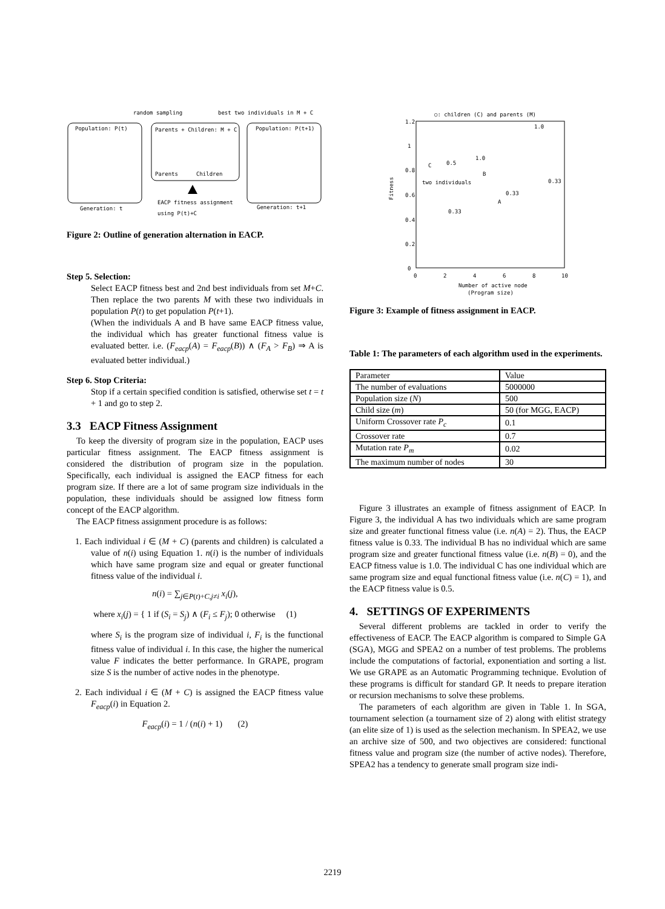random sampling
best two individuals in M + C
Population: P(t)
Parents + Children: M + C
Population: P(t+1)
Parents
Children
Generation: t
Generation: t+1
EACP fitness assignment
using P(t)+C
Figure 2: Outline of generation alternation in EACP.
Step 5. Selection:
Select EACP fitness best and 2nd best individuals from set M+C. Then replace the two parents M with these two individuals in population P(t) to get population P(t+1).
(When the individuals A and B have same EACP fitness value, the individual which has greater functional fitness value is evaluated better. i.e. (F<sub>eacp</sub>(A) = F<sub>eacp</sub>(B)) ∧ (F<sub>A</sub> > F<sub>B</sub>) ⇒ A is evaluated better individual.)
Step 6. Stop Criteria:
Stop if a certain specified condition is satisfied, otherwise set t = t + 1 and go to step 2.
3.3 EACP Fitness Assignment
To keep the diversity of program size in the population, EACP uses particular fitness assignment. The EACP fitness assignment is considered the distribution of program size in the population. Specifically, each individual is assigned the EACP fitness for each program size. If there are a lot of same program size individuals in the population, these individuals should be assigned low fitness form concept of the EACP algorithm.
The EACP fitness assignment procedure is as follows:
1. Each individual i ∈ (M + C) (parents and children) is calculated a value of n(i) using Equation 1. n(i) is the number of individuals which have same program size and equal or greater functional fitness value of the individual i.
n(i) = ∑<sub>j∈P(t)+C,j≠i</sub> x<sub>i</sub>(j),
where x<sub>i</sub>(j) = { 1 if (S<sub>i</sub> = S<sub>j</sub>) ∧ (F<sub>i</sub> ≤ F<sub>j</sub>); 0 otherwise (1)
where S<sub>i</sub> is the program size of individual i, F<sub>i</sub> is the functional fitness value of individual i. In this case, the higher the numerical value F indicates the better performance. In GRAPE, program size S is the number of active nodes in the phenotype.
2. Each individual i ∈ (M + C) is assigned the EACP fitness value F<sub>eacp</sub>(i) in Equation 2.
F<sub>eacp</sub>(i) = 1 / (n(i) + 1) (2)
○: children (C) and parents (M)
1.2
1
0.8
0.6
0.4
0.2
0
0
2
4
6
8
10
Number of active node
(Program size)
C
0.5
1.0
B
1.0
0.33
two individuals
0.33
A
0.33
Fitness
Figure 3: Example of fitness assignment in EACP.
Table 1: The parameters of each algorithm used in the experiments.
| Parameter | Value |
| The number of evaluations | 5000000 |
| Population size ( N ) | 500 |
| Child size ( m ) | 50 (for MGG, EACP) |
| Uniform Crossover rate P<sub>c</sub> | 0.1 |
| Crossover rate | 0.7 |
| Mutation rate P<sub>m</sub> | 0.02 |
| The maximum number of nodes | 30 |
Figure 3 illustrates an example of fitness assignment of EACP. In Figure 3, the individual A has two individuals which are same program size and greater functional fitness value (i.e. n(A) = 2). Thus, the EACP fitness value is 0.33. The individual B has no individual which are same program size and greater functional fitness value (i.e. n(B) = 0), and the EACP fitness value is 1.0. The individual C has one individual which are same program size and equal functional fitness value (i.e. n(C) = 1), and the EACP fitness value is 0.5.
4. SETTINGS OF EXPERIMENTS
Several different problems are tackled in order to verify the effectiveness of EACP. The EACP algorithm is compared to Simple GA (SGA), MGG and SPEA2 on a number of test problems. The problems include the computations of factorial, exponentiation and sorting a list. We use GRAPE as an Automatic Programming technique. Evolution of these programs is difficult for standard GP. It needs to prepare iteration or recursion mechanisms to solve these problems.
The parameters of each algorithm are given in Table 1. In SGA, tournament selection (a tournament size of 2) along with elitist strategy (an elite size of 1) is used as the selection mechanism. In SPEA2, we use an archive size of 500, and two objectives are considered: functional fitness value and program size (the number of active nodes). Therefore, SPEA2 has a tendency to generate small program size indi-
2219